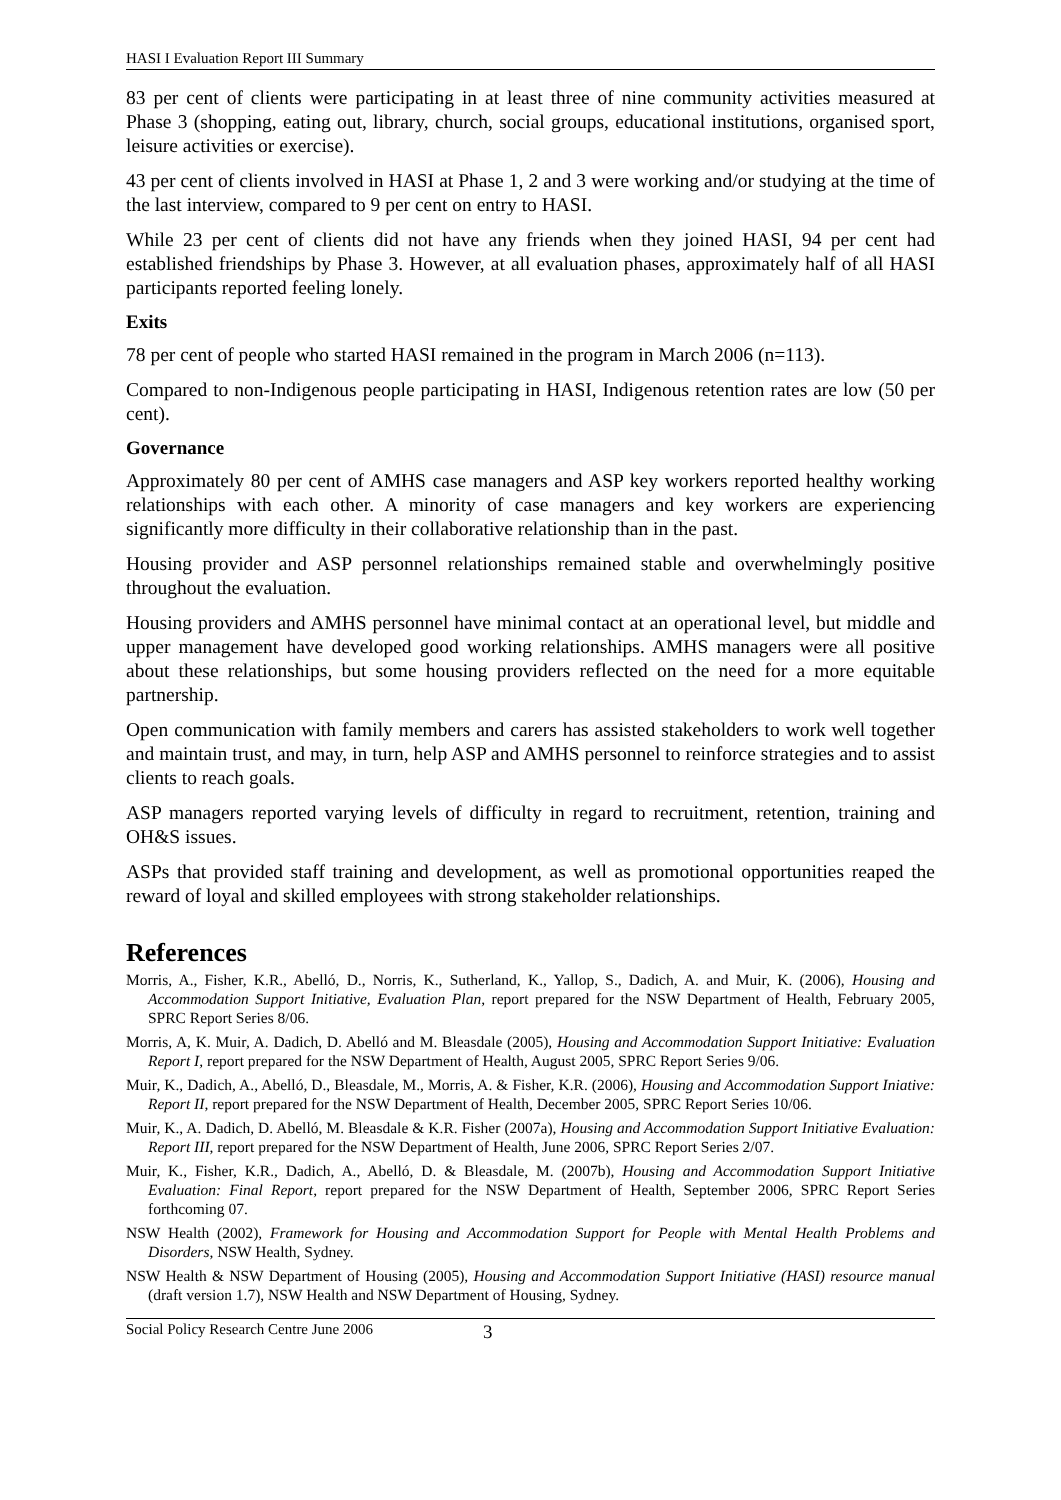HASI I Evaluation Report III Summary
83 per cent of clients were participating in at least three of nine community activities measured at Phase 3 (shopping, eating out, library, church, social groups, educational institutions, organised sport, leisure activities or exercise).
43 per cent of clients involved in HASI at Phase 1, 2 and 3 were working and/or studying at the time of the last interview, compared to 9 per cent on entry to HASI.
While 23 per cent of clients did not have any friends when they joined HASI, 94 per cent had established friendships by Phase 3. However, at all evaluation phases, approximately half of all HASI participants reported feeling lonely.
Exits
78 per cent of people who started HASI remained in the program in March 2006 (n=113).
Compared to non-Indigenous people participating in HASI, Indigenous retention rates are low (50 per cent).
Governance
Approximately 80 per cent of AMHS case managers and ASP key workers reported healthy working relationships with each other. A minority of case managers and key workers are experiencing significantly more difficulty in their collaborative relationship than in the past.
Housing provider and ASP personnel relationships remained stable and overwhelmingly positive throughout the evaluation.
Housing providers and AMHS personnel have minimal contact at an operational level, but middle and upper management have developed good working relationships. AMHS managers were all positive about these relationships, but some housing providers reflected on the need for a more equitable partnership.
Open communication with family members and carers has assisted stakeholders to work well together and maintain trust, and may, in turn, help ASP and AMHS personnel to reinforce strategies and to assist clients to reach goals.
ASP managers reported varying levels of difficulty in regard to recruitment, retention, training and OH&S issues.
ASPs that provided staff training and development, as well as promotional opportunities reaped the reward of loyal and skilled employees with strong stakeholder relationships.
References
Morris, A., Fisher, K.R., Abelló, D., Norris, K., Sutherland, K., Yallop, S., Dadich, A. and Muir, K. (2006), Housing and Accommodation Support Initiative, Evaluation Plan, report prepared for the NSW Department of Health, February 2005, SPRC Report Series 8/06.
Morris, A, K. Muir, A. Dadich, D. Abelló and M. Bleasdale (2005), Housing and Accommodation Support Initiative: Evaluation Report I, report prepared for the NSW Department of Health, August 2005, SPRC Report Series 9/06.
Muir, K., Dadich, A., Abelló, D., Bleasdale, M., Morris, A. & Fisher, K.R. (2006), Housing and Accommodation Support Iniative: Report II, report prepared for the NSW Department of Health, December 2005, SPRC Report Series 10/06.
Muir, K., A. Dadich, D. Abelló, M. Bleasdale & K.R. Fisher (2007a), Housing and Accommodation Support Initiative Evaluation: Report III, report prepared for the NSW Department of Health, June 2006, SPRC Report Series 2/07.
Muir, K., Fisher, K.R., Dadich, A., Abelló, D. & Bleasdale, M. (2007b), Housing and Accommodation Support Initiative Evaluation: Final Report, report prepared for the NSW Department of Health, September 2006, SPRC Report Series forthcoming 07.
NSW Health (2002), Framework for Housing and Accommodation Support for People with Mental Health Problems and Disorders, NSW Health, Sydney.
NSW Health & NSW Department of Housing (2005), Housing and Accommodation Support Initiative (HASI) resource manual (draft version 1.7), NSW Health and NSW Department of Housing, Sydney.
Social Policy Research Centre June 2006 3